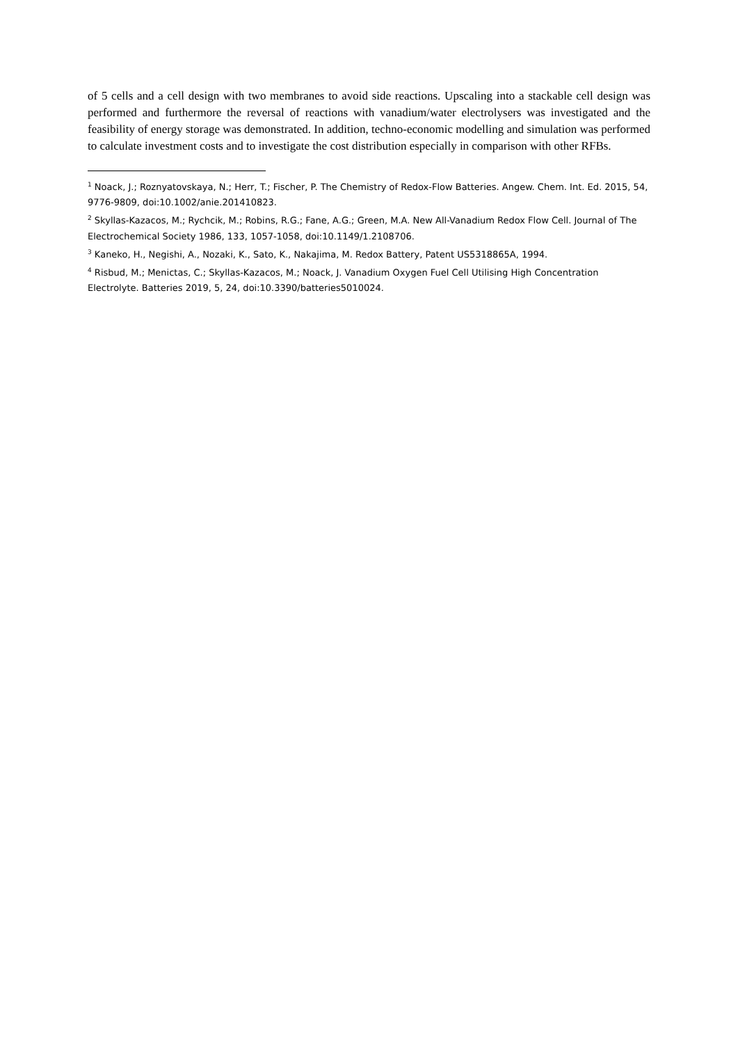of 5 cells and a cell design with two membranes to avoid side reactions. Upscaling into a stackable cell design was performed and furthermore the reversal of reactions with vanadium/water electrolysers was investigated and the feasibility of energy storage was demonstrated. In addition, techno-economic modelling and simulation was performed to calculate investment costs and to investigate the cost distribution especially in comparison with other RFBs.
<sup>1</sup> Noack, J.; Roznyatovskaya, N.; Herr, T.; Fischer, P. The Chemistry of Redox-Flow Batteries. Angew. Chem. Int. Ed. 2015, 54, 9776-9809, doi:10.1002/anie.201410823.
<sup>2</sup> Skyllas-Kazacos, M.; Rychcik, M.; Robins, R.G.; Fane, A.G.; Green, M.A. New All-Vanadium Redox Flow Cell. Journal of The Electrochemical Society 1986, 133, 1057-1058, doi:10.1149/1.2108706.
<sup>3</sup> Kaneko, H., Negishi, A., Nozaki, K., Sato, K., Nakajima, M. Redox Battery, Patent US5318865A, 1994.
<sup>4</sup> Risbud, M.; Menictas, C.; Skyllas-Kazacos, M.; Noack, J. Vanadium Oxygen Fuel Cell Utilising High Concentration Electrolyte. Batteries 2019, 5, 24, doi:10.3390/batteries5010024.